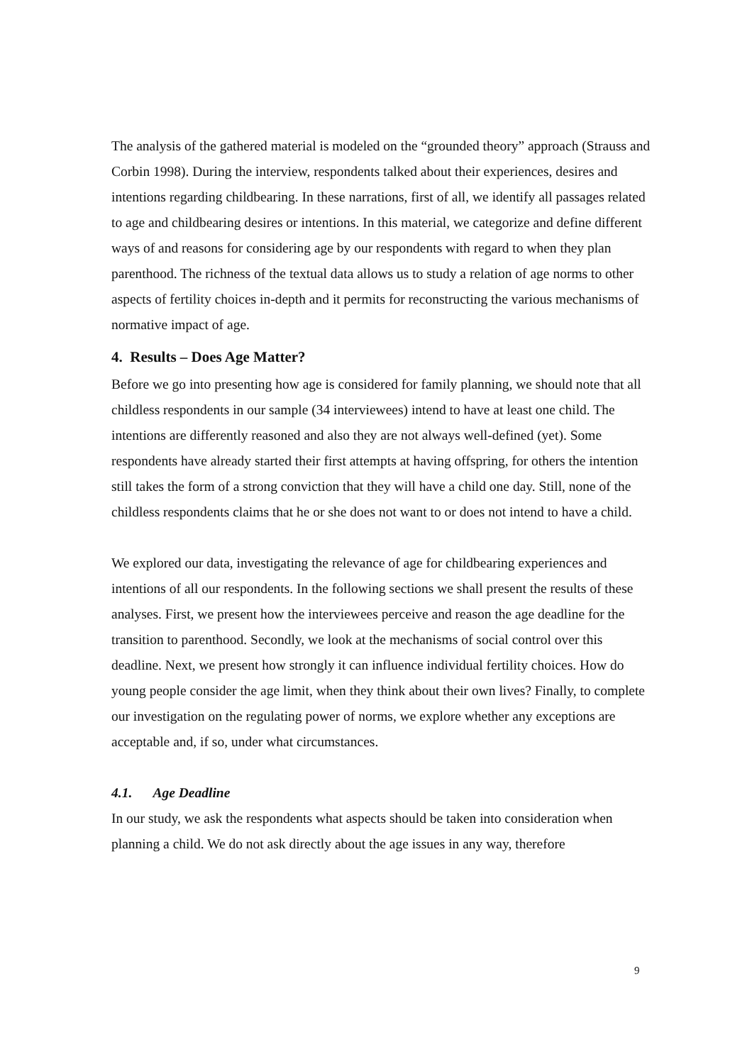The analysis of the gathered material is modeled on the “grounded theory” approach (Strauss and Corbin 1998). During the interview, respondents talked about their experiences, desires and intentions regarding childbearing. In these narrations, first of all, we identify all passages related to age and childbearing desires or intentions. In this material, we categorize and define different ways of and reasons for considering age by our respondents with regard to when they plan parenthood. The richness of the textual data allows us to study a relation of age norms to other aspects of fertility choices in-depth and it permits for reconstructing the various mechanisms of normative impact of age.
4. Results – Does Age Matter?
Before we go into presenting how age is considered for family planning, we should note that all childless respondents in our sample (34 interviewees) intend to have at least one child. The intentions are differently reasoned and also they are not always well-defined (yet). Some respondents have already started their first attempts at having offspring, for others the intention still takes the form of a strong conviction that they will have a child one day. Still, none of the childless respondents claims that he or she does not want to or does not intend to have a child.
We explored our data, investigating the relevance of age for childbearing experiences and intentions of all our respondents. In the following sections we shall present the results of these analyses. First, we present how the interviewees perceive and reason the age deadline for the transition to parenthood. Secondly, we look at the mechanisms of social control over this deadline. Next, we present how strongly it can influence individual fertility choices. How do young people consider the age limit, when they think about their own lives? Finally, to complete our investigation on the regulating power of norms, we explore whether any exceptions are acceptable and, if so, under what circumstances.
4.1. Age Deadline
In our study, we ask the respondents what aspects should be taken into consideration when planning a child. We do not ask directly about the age issues in any way, therefore
9